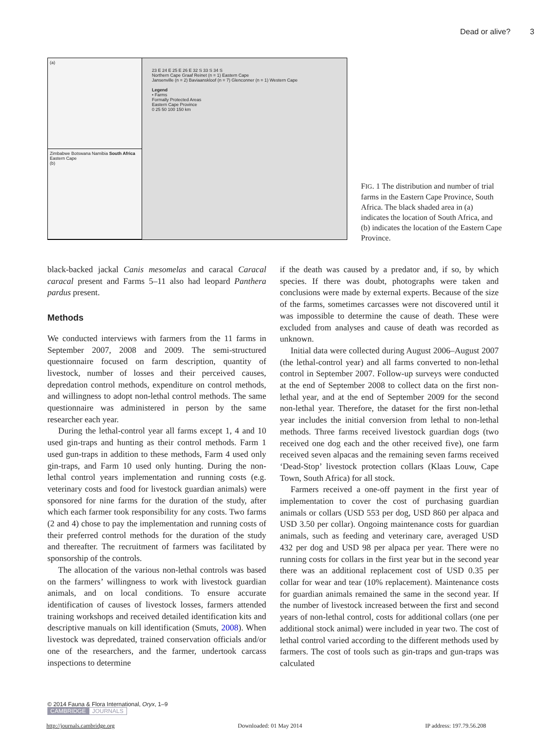Dead or alive? 3
(a)
Zimbabwe Botswana Namibia South Africa Eastern Cape
(b)
23 E 24 E 25 E 26 E 32 S 33 S 34 S
Northern Cape Graaf Reinet (n = 1) Eastern Cape
Jansenville (n = 2) Baviaanskloof (n = 7) Glenconner (n = 1) Western Cape
Legend
• Farms
Formally Protected Areas
Eastern Cape Province
0 25 50 100 150 km
FIG. 1 The distribution and number of trial farms in the Eastern Cape Province, South Africa. The black shaded area in (a) indicates the location of South Africa, and (b) indicates the location of the Eastern Cape Province.
black-backed jackal Canis mesomelas and caracal Caracal caracal present and Farms 5–11 also had leopard Panthera pardus present.
Methods
We conducted interviews with farmers from the 11 farms in September 2007, 2008 and 2009. The semi-structured questionnaire focused on farm description, quantity of livestock, number of losses and their perceived causes, depredation control methods, expenditure on control methods, and willingness to adopt non-lethal control methods. The same questionnaire was administered in person by the same researcher each year.
During the lethal-control year all farms except 1, 4 and 10 used gin-traps and hunting as their control methods. Farm 1 used gun-traps in addition to these methods, Farm 4 used only gin-traps, and Farm 10 used only hunting. During the non-lethal control years implementation and running costs (e.g. veterinary costs and food for livestock guardian animals) were sponsored for nine farms for the duration of the study, after which each farmer took responsibility for any costs. Two farms (2 and 4) chose to pay the implementation and running costs of their preferred control methods for the duration of the study and thereafter. The recruitment of farmers was facilitated by sponsorship of the controls.
The allocation of the various non-lethal controls was based on the farmers’ willingness to work with livestock guardian animals, and on local conditions. To ensure accurate identification of causes of livestock losses, farmers attended training workshops and received detailed identification kits and descriptive manuals on kill identification (Smuts, 2008). When livestock was depredated, trained conservation officials and/or one of the researchers, and the farmer, undertook carcass inspections to determine
if the death was caused by a predator and, if so, by which species. If there was doubt, photographs were taken and conclusions were made by external experts. Because of the size of the farms, sometimes carcasses were not discovered until it was impossible to determine the cause of death. These were excluded from analyses and cause of death was recorded as unknown.
Initial data were collected during August 2006–August 2007 (the lethal-control year) and all farms converted to non-lethal control in September 2007. Follow-up surveys were conducted at the end of September 2008 to collect data on the first non-lethal year, and at the end of September 2009 for the second non-lethal year. Therefore, the dataset for the first non-lethal year includes the initial conversion from lethal to non-lethal methods. Three farms received livestock guardian dogs (two received one dog each and the other received five), one farm received seven alpacas and the remaining seven farms received ‘Dead-Stop’ livestock protection collars (Klaas Louw, Cape Town, South Africa) for all stock.
Farmers received a one-off payment in the first year of implementation to cover the cost of purchasing guardian animals or collars (USD 553 per dog, USD 860 per alpaca and USD 3.50 per collar). Ongoing maintenance costs for guardian animals, such as feeding and veterinary care, averaged USD 432 per dog and USD 98 per alpaca per year. There were no running costs for collars in the first year but in the second year there was an additional replacement cost of USD 0.35 per collar for wear and tear (10% replacement). Maintenance costs for guardian animals remained the same in the second year. If the number of livestock increased between the first and second years of non-lethal control, costs for additional collars (one per additional stock animal) were included in year two. The cost of lethal control varied according to the different methods used by farmers. The cost of tools such as gin-traps and gun-traps was calculated
© 2014 Fauna & Flora International, Oryx, 1–9
CAMBRIDGE JOURNALS
http://journals.cambridge.org Downloaded: 01 May 2014 IP address: 197.79.56.208